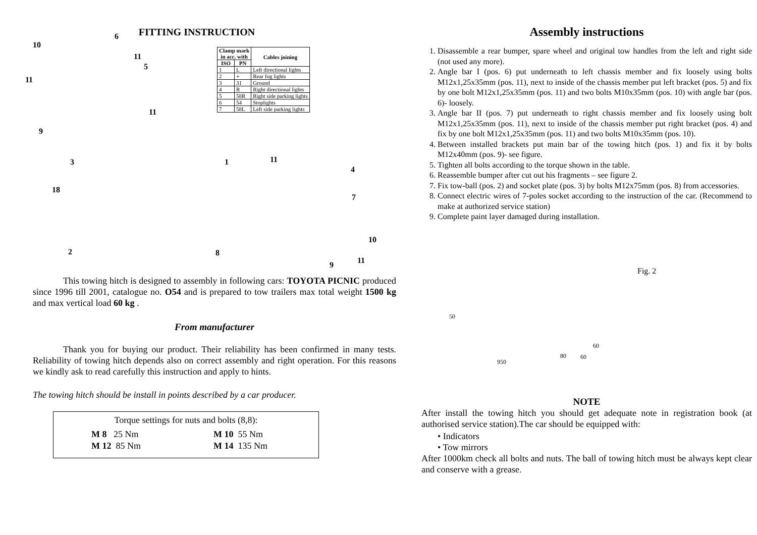FITTING INSTRUCTION
10
6
11
5
11
11
9
3 1 11
4
18
7
10
2 8
11 9
| Clamp mark in acc. with | | Cables joining |
| --- | --- | --- |
| ISO | PN | |
| 1 | L | Left directional lights |
| 2 | + | Rear fog lights |
| 3 | 31 | Ground |
| 4 | R | Right directional lights |
| 5 | 58R | Right side parking lights |
| 6 | 54 | Stoplights |
| 7 | 58L | Left side parking lights |
This towing hitch is designed to assembly in following cars: TOYOTA PICNIC produced since 1996 till 2001, catalogue no. O54 and is prepared to tow trailers max total weight 1500 kg and max vertical load 60 kg .
From manufacturer
Thank you for buying our product. Their reliability has been confirmed in many tests. Reliability of towing hitch depends also on correct assembly and right operation. For this reasons we kindly ask to read carefully this instruction and apply to hints.
The towing hitch should be install in points described by a car producer.
Torque settings for nuts and bolts (8,8):
| M 8 25 Nm | M 10 55 Nm |
| M 12 85 Nm | M 14 135 Nm |
Assembly instructions
1. Disassemble a rear bumper, spare wheel and original tow handles from the left and right side (not used any more).
2. Angle bar I (pos. 6) put underneath to left chassis member and fix loosely using bolts M12x1,25x35mm (pos. 11), next to inside of the chassis member put left bracket (pos. 5) and fix by one bolt M12x1,25x35mm (pos. 11) and two bolts M10x35mm (pos. 10) with angle bar (pos. 6)- loosely.
3. Angle bar II (pos. 7) put underneath to right chassis member and fix loosely using bolt M12x1,25x35mm (pos. 11), next to inside of the chassis member put right bracket (pos. 4) and fix by one bolt M12x1,25x35mm (pos. 11) and two bolts M10x35mm (pos. 10).
4. Between installed brackets put main bar of the towing hitch (pos. 1) and fix it by bolts M12x40mm (pos. 9)- see figure.
5. Tighten all bolts according to the torque shown in the table.
6. Reassemble bumper after cut out his fragments – see figure 2.
7. Fix tow-ball (pos. 2) and socket plate (pos. 3) by bolts M12x75mm (pos. 8) from accessories.
8. Connect electric wires of 7-poles socket according to the instruction of the car. (Recommend to make at authorized service station)
9. Complete paint layer damaged during installation.
Fig. 2
60 80
60
950
50
NOTE
After install the towing hitch you should get adequate note in registration book (at authorised service station).The car should be equipped with:
• Indicators
• Tow mirrors
After 1000km check all bolts and nuts. The ball of towing hitch must be always kept clear and conserve with a grease.